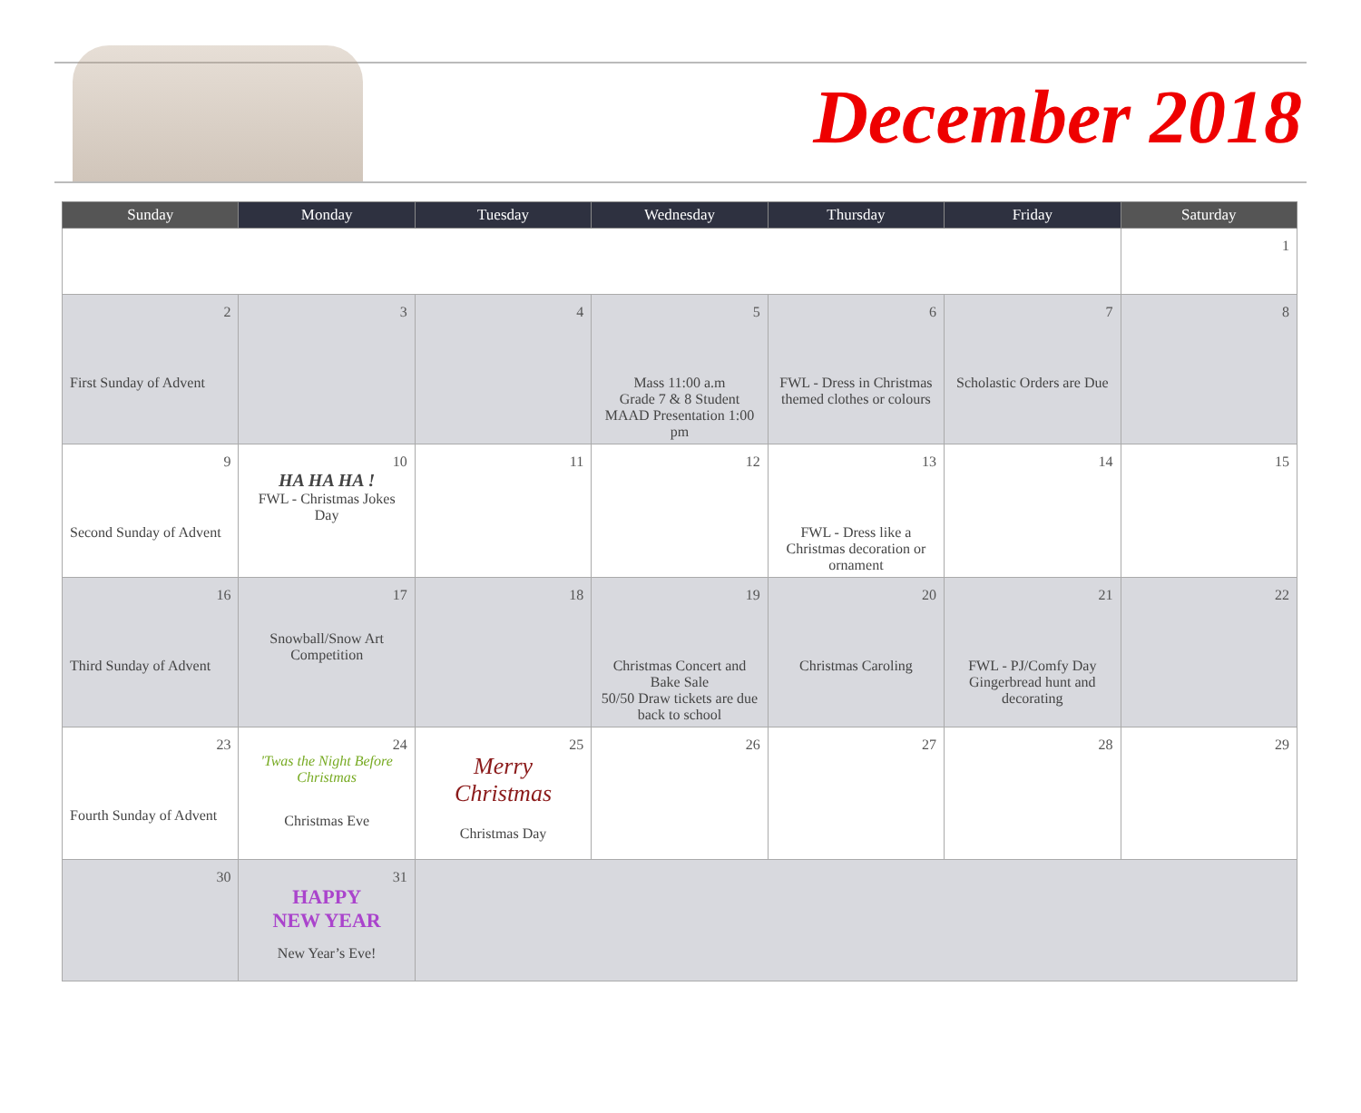December 2018
| Sunday | Monday | Tuesday | Wednesday | Thursday | Friday | Saturday |
| --- | --- | --- | --- | --- | --- | --- |
| | | | | | | 1 |
| 2 First Sunday of Advent | 3 | 4 | 5 Mass 11:00 a.m Grade 7 & 8 Student MAAD Presentation 1:00 pm | 6 FWL - Dress in Christmas themed clothes or colours | 7 Scholastic Orders are Due | 8 |
| 9 Second Sunday of Advent | 10 HA HA HA ! FWL - Christmas Jokes Day | 11 | 12 | 13 FWL - Dress like a Christmas decoration or ornament | 14 | 15 |
| 16 Third Sunday of Advent | 17 Snowball/Snow Art Competition | 18 | 19 Christmas Concert and Bake Sale 50/50 Draw tickets are due back to school | 20 Christmas Caroling | 21 FWL - PJ/Comfy Day Gingerbread hunt and decorating | 22 |
| 23 Fourth Sunday of Advent | 24 'Twas the Night Before Christmas Christmas Eve | 25 Merry Christmas Christmas Day | 26 | 27 | 28 | 29 |
| 30 | 31 HAPPY NEW YEAR New Year’s Eve! | | | | | |